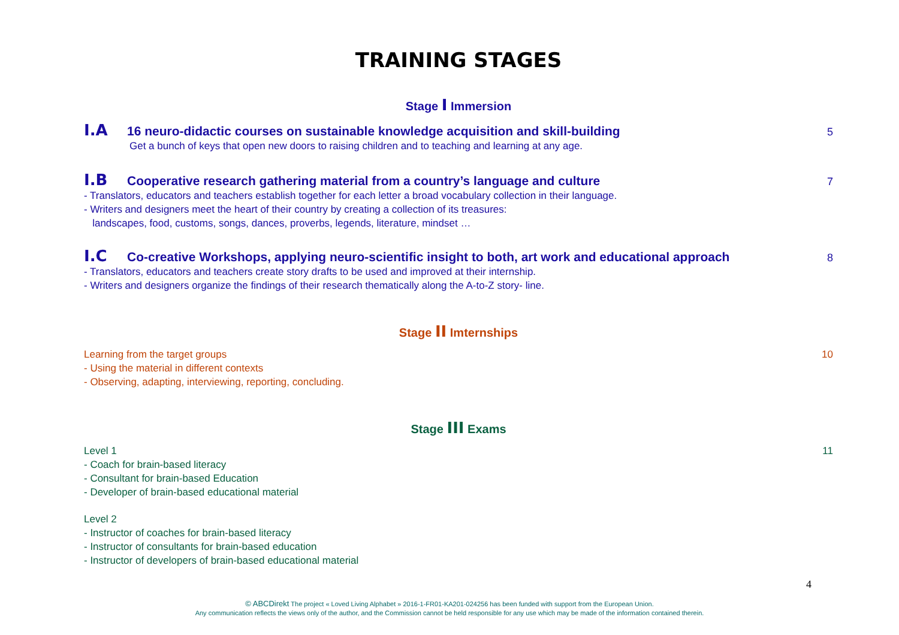TRAINING STAGES
Stage I Immersion
I.A 16 neuro-didactic courses on sustainable knowledge acquisition and skill-building 5
Get a bunch of keys that open new doors to raising children and to teaching and learning at any age.
I.B Cooperative research gathering material from a country’s language and culture 7
- Translators, educators and teachers establish together for each letter a broad vocabulary collection in their language.
- Writers and designers meet the heart of their country by creating a collection of its treasures:
landscapes, food, customs, songs, dances, proverbs, legends, literature, mindset …
I.C Co-creative Workshops, applying neuro-scientific insight to both, art work and educational approach 8
- Translators, educators and teachers create story drafts to be used and improved at their internship.
- Writers and designers organize the findings of their research thematically along the A-to-Z story- line.
Stage II Imternships
Learning from the target groups 10
- Using the material in different contexts
- Observing, adapting, interviewing, reporting, concluding.
Stage III Exams
Level 1 11
- Coach for brain-based literacy
- Consultant for brain-based Education
- Developer of brain-based educational material
Level 2
- Instructor of coaches for brain-based literacy
- Instructor of consultants for brain-based education
- Instructor of developers of brain-based educational material
4
© ABCDirekt The project « Loved Living Alphabet » 2016-1-FR01-KA201-024256 has been funded with support from the European Union.
Any communication reflects the views only of the author, and the Commission cannot be held responsible for any use which may be made of the information contained therein.